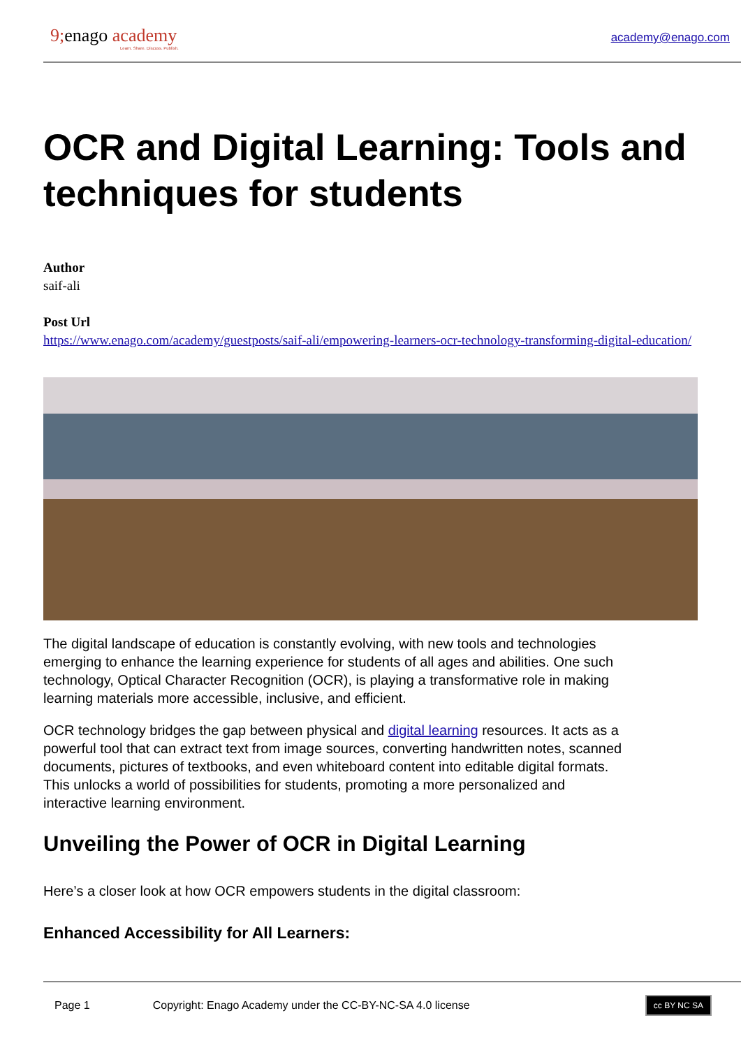9; enago academy
Learn. Share. Discuss. Publish.
academy@enago.com
OCR and Digital Learning: Tools and techniques for students
Author
saif-ali
Post Url
https://www.enago.com/academy/guestposts/saif-ali/empowering-learners-ocr-technology-transforming-digital-education/
The digital landscape of education is constantly evolving, with new tools and technologies emerging to enhance the learning experience for students of all ages and abilities. One such technology, Optical Character Recognition (OCR), is playing a transformative role in making learning materials more accessible, inclusive, and efficient.
OCR technology bridges the gap between physical and digital learning resources. It acts as a powerful tool that can extract text from image sources, converting handwritten notes, scanned documents, pictures of textbooks, and even whiteboard content into editable digital formats. This unlocks a world of possibilities for students, promoting a more personalized and interactive learning environment.
Unveiling the Power of OCR in Digital Learning
Here’s a closer look at how OCR empowers students in the digital classroom:
Enhanced Accessibility for All Learners:
Page 1 Copyright: Enago Academy under the CC-BY-NC-SA 4.0 license cc BY NC SA